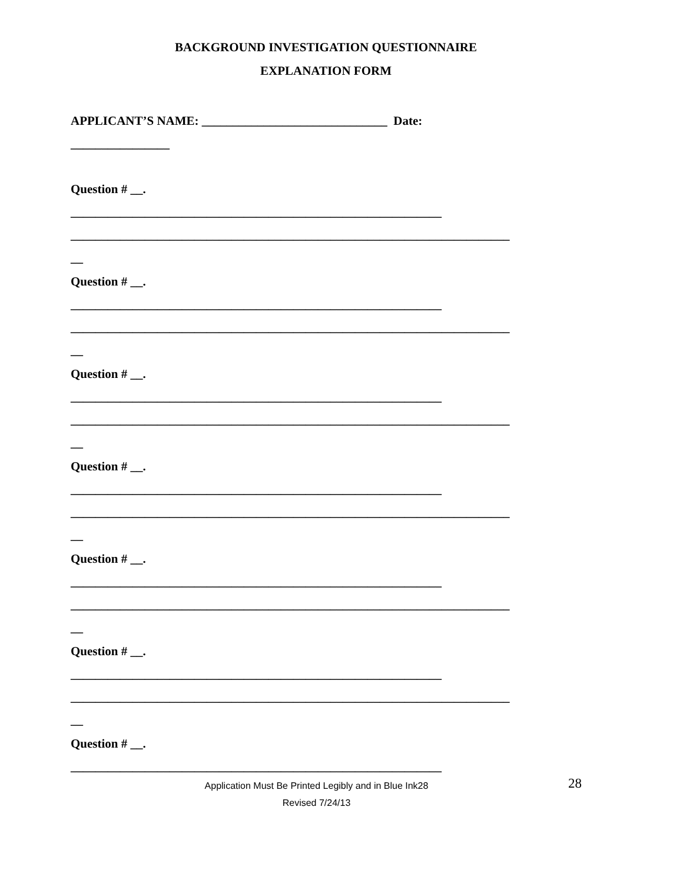BACKGROUND INVESTIGATION QUESTIONNAIRE
EXPLANATION FORM
APPLICANT’S NAME: ______________________________ Date:
________________
Question # __.
____________________________________________________________
_______________________________________________________________________
__
Question # __.
____________________________________________________________
_______________________________________________________________________
__
Question # __.
____________________________________________________________
_______________________________________________________________________
__
Question # __.
____________________________________________________________
_______________________________________________________________________
__
Question # __.
____________________________________________________________
_______________________________________________________________________
__
Question # __.
____________________________________________________________
_______________________________________________________________________
__
Question # __.
____________________________________________________________
Application Must Be Printed Legibly and in Blue Ink28
Revised 7/24/13
28